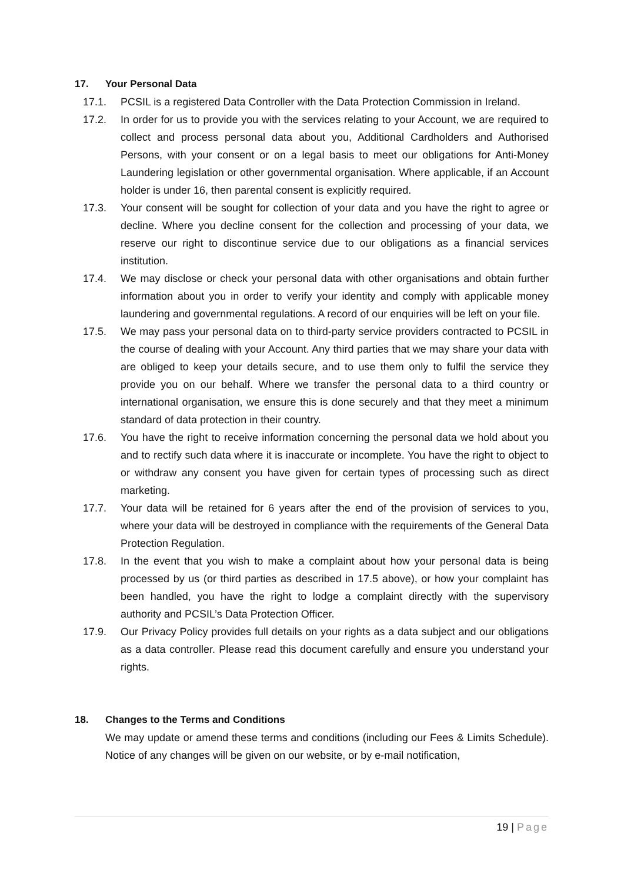17. Your Personal Data
17.1. PCSIL is a registered Data Controller with the Data Protection Commission in Ireland.
17.2. In order for us to provide you with the services relating to your Account, we are required to collect and process personal data about you, Additional Cardholders and Authorised Persons, with your consent or on a legal basis to meet our obligations for Anti-Money Laundering legislation or other governmental organisation. Where applicable, if an Account holder is under 16, then parental consent is explicitly required.
17.3. Your consent will be sought for collection of your data and you have the right to agree or decline. Where you decline consent for the collection and processing of your data, we reserve our right to discontinue service due to our obligations as a financial services institution.
17.4. We may disclose or check your personal data with other organisations and obtain further information about you in order to verify your identity and comply with applicable money laundering and governmental regulations. A record of our enquiries will be left on your file.
17.5. We may pass your personal data on to third-party service providers contracted to PCSIL in the course of dealing with your Account. Any third parties that we may share your data with are obliged to keep your details secure, and to use them only to fulfil the service they provide you on our behalf. Where we transfer the personal data to a third country or international organisation, we ensure this is done securely and that they meet a minimum standard of data protection in their country.
17.6. You have the right to receive information concerning the personal data we hold about you and to rectify such data where it is inaccurate or incomplete. You have the right to object to or withdraw any consent you have given for certain types of processing such as direct marketing.
17.7. Your data will be retained for 6 years after the end of the provision of services to you, where your data will be destroyed in compliance with the requirements of the General Data Protection Regulation.
17.8. In the event that you wish to make a complaint about how your personal data is being processed by us (or third parties as described in 17.5 above), or how your complaint has been handled, you have the right to lodge a complaint directly with the supervisory authority and PCSIL’s Data Protection Officer.
17.9. Our Privacy Policy provides full details on your rights as a data subject and our obligations as a data controller. Please read this document carefully and ensure you understand your rights.
18. Changes to the Terms and Conditions
We may update or amend these terms and conditions (including our Fees & Limits Schedule). Notice of any changes will be given on our website, or by e-mail notification,
19 | Page